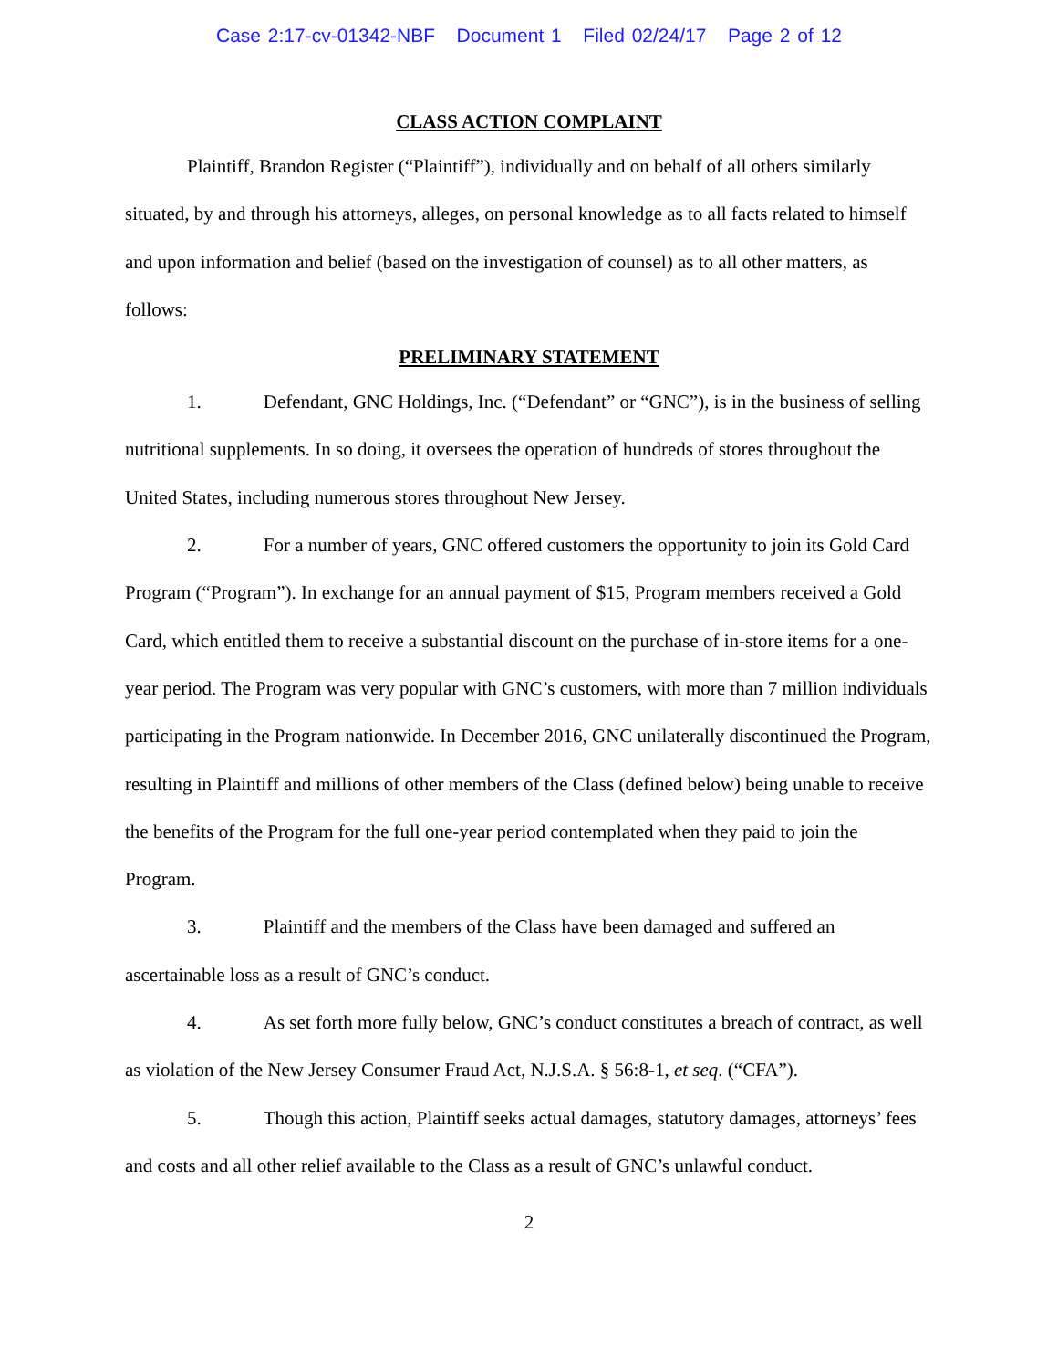Case 2:17-cv-01342-NBF Document 1 Filed 02/24/17 Page 2 of 12
CLASS ACTION COMPLAINT
Plaintiff, Brandon Register (“Plaintiff”), individually and on behalf of all others similarly situated, by and through his attorneys, alleges, on personal knowledge as to all facts related to himself and upon information and belief (based on the investigation of counsel) as to all other matters, as follows:
PRELIMINARY STATEMENT
1. Defendant, GNC Holdings, Inc. (“Defendant” or “GNC”), is in the business of selling nutritional supplements. In so doing, it oversees the operation of hundreds of stores throughout the United States, including numerous stores throughout New Jersey.
2. For a number of years, GNC offered customers the opportunity to join its Gold Card Program (“Program”). In exchange for an annual payment of $15, Program members received a Gold Card, which entitled them to receive a substantial discount on the purchase of in-store items for a one-year period. The Program was very popular with GNC’s customers, with more than 7 million individuals participating in the Program nationwide. In December 2016, GNC unilaterally discontinued the Program, resulting in Plaintiff and millions of other members of the Class (defined below) being unable to receive the benefits of the Program for the full one-year period contemplated when they paid to join the Program.
3. Plaintiff and the members of the Class have been damaged and suffered an ascertainable loss as a result of GNC’s conduct.
4. As set forth more fully below, GNC’s conduct constitutes a breach of contract, as well as violation of the New Jersey Consumer Fraud Act, N.J.S.A. § 56:8-1, et seq. (“CFA”).
5. Though this action, Plaintiff seeks actual damages, statutory damages, attorneys’ fees and costs and all other relief available to the Class as a result of GNC’s unlawful conduct.
2